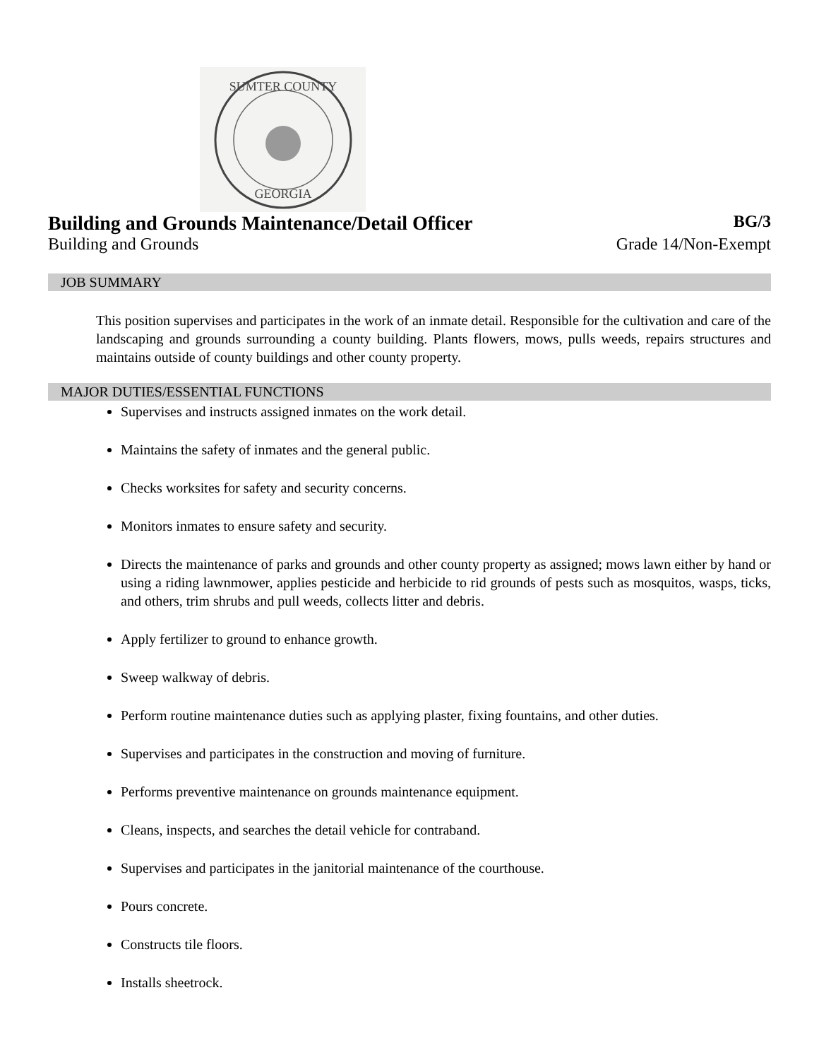SUMTER COUNTY
GEORGIA
Building and Grounds Maintenance/Detail Officer
BG/3
Building and Grounds Grade 14/Non-Exempt
JOB SUMMARY
This position supervises and participates in the work of an inmate detail. Responsible for the cultivation and care of the landscaping and grounds surrounding a county building. Plants flowers, mows, pulls weeds, repairs structures and maintains outside of county buildings and other county property.
MAJOR DUTIES/ESSENTIAL FUNCTIONS
Supervises and instructs assigned inmates on the work detail.
Maintains the safety of inmates and the general public.
Checks worksites for safety and security concerns.
Monitors inmates to ensure safety and security.
Directs the maintenance of parks and grounds and other county property as assigned; mows lawn either by hand or using a riding lawnmower, applies pesticide and herbicide to rid grounds of pests such as mosquitos, wasps, ticks, and others, trim shrubs and pull weeds, collects litter and debris.
Apply fertilizer to ground to enhance growth.
Sweep walkway of debris.
Perform routine maintenance duties such as applying plaster, fixing fountains, and other duties.
Supervises and participates in the construction and moving of furniture.
Performs preventive maintenance on grounds maintenance equipment.
Cleans, inspects, and searches the detail vehicle for contraband.
Supervises and participates in the janitorial maintenance of the courthouse.
Pours concrete.
Constructs tile floors.
Installs sheetrock.